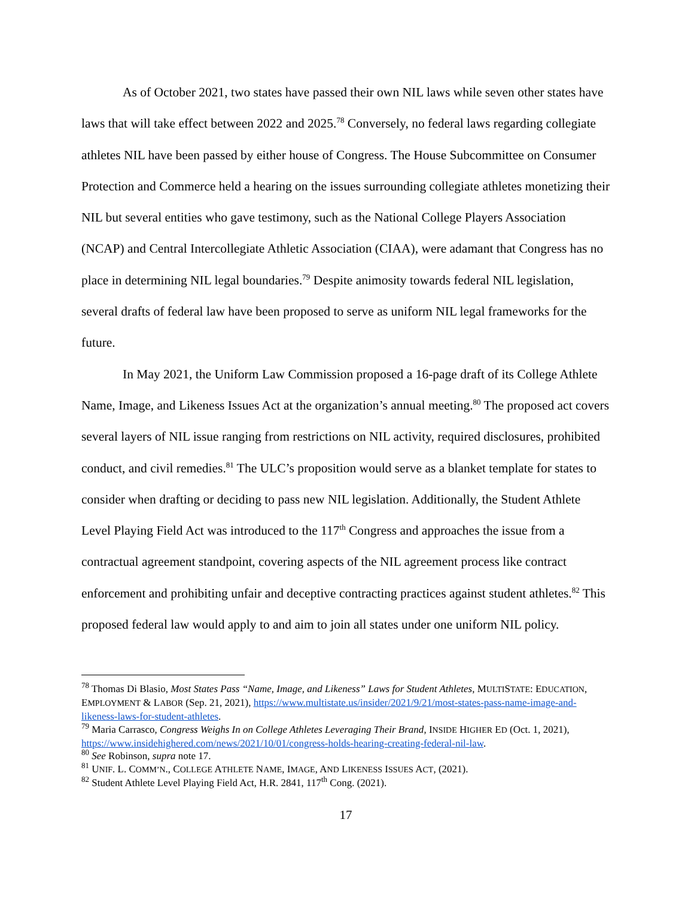As of October 2021, two states have passed their own NIL laws while seven other states have laws that will take effect between 2022 and 2025.<sup>78</sup> Conversely, no federal laws regarding collegiate athletes NIL have been passed by either house of Congress. The House Subcommittee on Consumer Protection and Commerce held a hearing on the issues surrounding collegiate athletes monetizing their NIL but several entities who gave testimony, such as the National College Players Association (NCAP) and Central Intercollegiate Athletic Association (CIAA), were adamant that Congress has no place in determining NIL legal boundaries.<sup>79</sup> Despite animosity towards federal NIL legislation, several drafts of federal law have been proposed to serve as uniform NIL legal frameworks for the future.
In May 2021, the Uniform Law Commission proposed a 16-page draft of its College Athlete Name, Image, and Likeness Issues Act at the organization’s annual meeting.<sup>80</sup> The proposed act covers several layers of NIL issue ranging from restrictions on NIL activity, required disclosures, prohibited conduct, and civil remedies.<sup>81</sup> The ULC’s proposition would serve as a blanket template for states to consider when drafting or deciding to pass new NIL legislation. Additionally, the Student Athlete Level Playing Field Act was introduced to the 117<sup>th</sup> Congress and approaches the issue from a contractual agreement standpoint, covering aspects of the NIL agreement process like contract enforcement and prohibiting unfair and deceptive contracting practices against student athletes.<sup>82</sup> This proposed federal law would apply to and aim to join all states under one uniform NIL policy.
<sup>78</sup> Thomas Di Blasio, Most States Pass “Name, Image, and Likeness” Laws for Student Athletes, MULTISTATE: EDUCATION, EMPLOYMENT & LABOR (Sep. 21, 2021), https://www.multistate.us/insider/2021/9/21/most-states-pass-name-image-and-likeness-laws-for-student-athletes.
<sup>79</sup> Maria Carrasco, Congress Weighs In on College Athletes Leveraging Their Brand, INSIDE HIGHER ED (Oct. 1, 2021), https://www.insidehighered.com/news/2021/10/01/congress-holds-hearing-creating-federal-nil-law.
<sup>80</sup> See Robinson, supra note 17.
<sup>81</sup> UNIF. L. COMM’N., COLLEGE ATHLETE NAME, IMAGE, AND LIKENESS ISSUES ACT, (2021).
<sup>82</sup> Student Athlete Level Playing Field Act, H.R. 2841, 117<sup>th</sup> Cong. (2021).
17